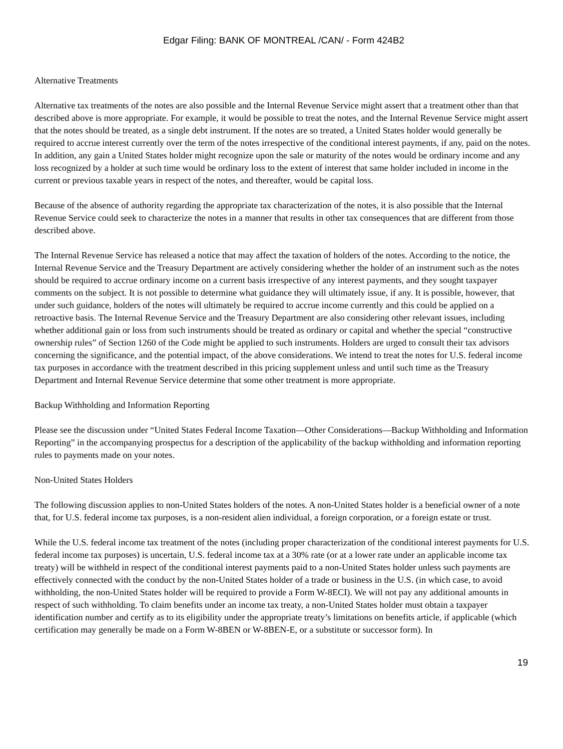Edgar Filing: BANK OF MONTREAL /CAN/ - Form 424B2
Alternative Treatments
Alternative tax treatments of the notes are also possible and the Internal Revenue Service might assert that a treatment other than that described above is more appropriate. For example, it would be possible to treat the notes, and the Internal Revenue Service might assert that the notes should be treated, as a single debt instrument. If the notes are so treated, a United States holder would generally be required to accrue interest currently over the term of the notes irrespective of the conditional interest payments, if any, paid on the notes. In addition, any gain a United States holder might recognize upon the sale or maturity of the notes would be ordinary income and any loss recognized by a holder at such time would be ordinary loss to the extent of interest that same holder included in income in the current or previous taxable years in respect of the notes, and thereafter, would be capital loss.
Because of the absence of authority regarding the appropriate tax characterization of the notes, it is also possible that the Internal Revenue Service could seek to characterize the notes in a manner that results in other tax consequences that are different from those described above.
The Internal Revenue Service has released a notice that may affect the taxation of holders of the notes. According to the notice, the Internal Revenue Service and the Treasury Department are actively considering whether the holder of an instrument such as the notes should be required to accrue ordinary income on a current basis irrespective of any interest payments, and they sought taxpayer comments on the subject. It is not possible to determine what guidance they will ultimately issue, if any. It is possible, however, that under such guidance, holders of the notes will ultimately be required to accrue income currently and this could be applied on a retroactive basis. The Internal Revenue Service and the Treasury Department are also considering other relevant issues, including whether additional gain or loss from such instruments should be treated as ordinary or capital and whether the special “constructive ownership rules” of Section 1260 of the Code might be applied to such instruments. Holders are urged to consult their tax advisors concerning the significance, and the potential impact, of the above considerations. We intend to treat the notes for U.S. federal income tax purposes in accordance with the treatment described in this pricing supplement unless and until such time as the Treasury Department and Internal Revenue Service determine that some other treatment is more appropriate.
Backup Withholding and Information Reporting
Please see the discussion under “United States Federal Income Taxation—Other Considerations—Backup Withholding and Information Reporting” in the accompanying prospectus for a description of the applicability of the backup withholding and information reporting rules to payments made on your notes.
Non-United States Holders
The following discussion applies to non-United States holders of the notes. A non-United States holder is a beneficial owner of a note that, for U.S. federal income tax purposes, is a non-resident alien individual, a foreign corporation, or a foreign estate or trust.
While the U.S. federal income tax treatment of the notes (including proper characterization of the conditional interest payments for U.S. federal income tax purposes) is uncertain, U.S. federal income tax at a 30% rate (or at a lower rate under an applicable income tax treaty) will be withheld in respect of the conditional interest payments paid to a non-United States holder unless such payments are effectively connected with the conduct by the non-United States holder of a trade or business in the U.S. (in which case, to avoid withholding, the non-United States holder will be required to provide a Form W-8ECI). We will not pay any additional amounts in respect of such withholding. To claim benefits under an income tax treaty, a non-United States holder must obtain a taxpayer identification number and certify as to its eligibility under the appropriate treaty’s limitations on benefits article, if applicable (which certification may generally be made on a Form W-8BEN or W-8BEN-E, or a substitute or successor form). In
19